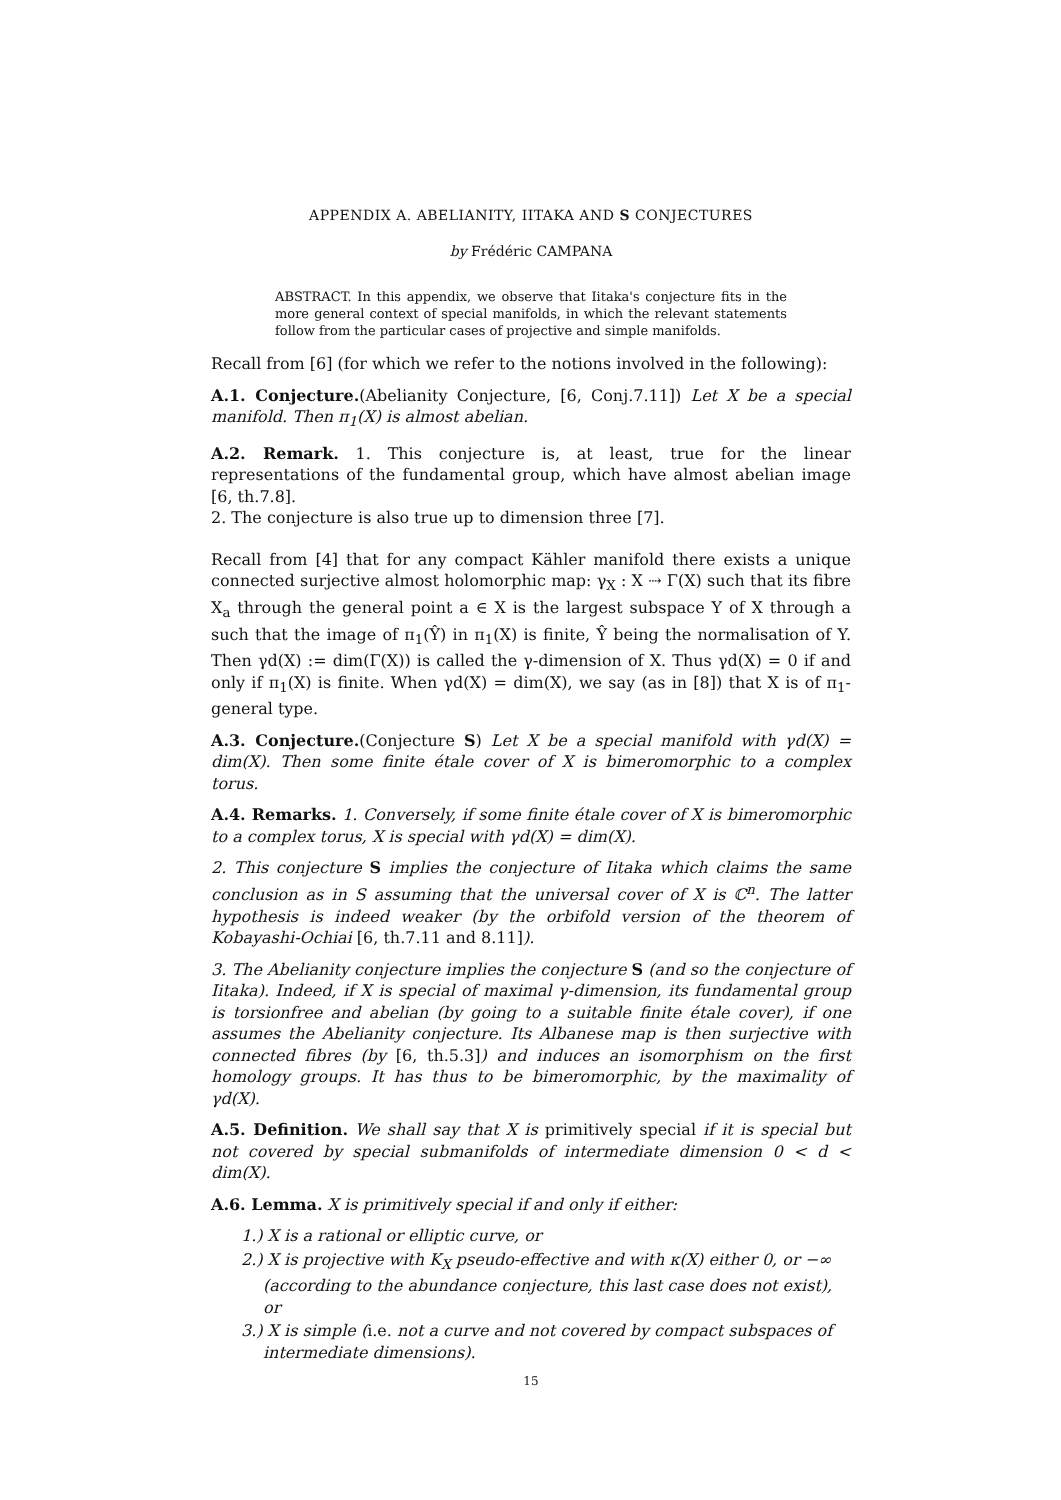APPENDIX A. ABELIANITY, IITAKA AND S CONJECTURES
by Frédéric CAMPANA
ABSTRACT. In this appendix, we observe that Iitaka's conjecture fits in the more general context of special manifolds, in which the relevant statements follow from the particular cases of projective and simple manifolds.
Recall from [6] (for which we refer to the notions involved in the following):
A.1. Conjecture.(Abelianity Conjecture, [6, Conj.7.11]) Let X be a special manifold. Then π<sub>1</sub>(X) is almost abelian.
A.2. Remark. 1. This conjecture is, at least, true for the linear representations of the fundamental group, which have almost abelian image [6, th.7.8].
2. The conjecture is also true up to dimension three [7].
Recall from [4] that for any compact Kähler manifold there exists a unique connected surjective almost holomorphic map: γ<sub>X</sub> : X ⇢ Γ(X) such that its fibre X<sub>a</sub> through the general point a ∈ X is the largest subspace Y of X through a such that the image of π<sub>1</sub>(Ŷ) in π<sub>1</sub>(X) is finite, Ŷ being the normalisation of Y. Then γd(X) := dim(Γ(X)) is called the γ-dimension of X. Thus γd(X) = 0 if and only if π<sub>1</sub>(X) is finite. When γd(X) = dim(X), we say (as in [8]) that X is of π<sub>1</sub>-general type.
A.3. Conjecture.(Conjecture S) Let X be a special manifold with γd(X) = dim(X). Then some finite étale cover of X is bimeromorphic to a complex torus.
A.4. Remarks. 1. Conversely, if some finite étale cover of X is bimeromorphic to a complex torus, X is special with γd(X) = dim(X).
2. This conjecture S implies the conjecture of Iitaka which claims the same conclusion as in S assuming that the universal cover of X is ℂ<sup>n</sup>. The latter hypothesis is indeed weaker (by the orbifold version of the theorem of Kobayashi-Ochiai [6, th.7.11 and 8.11]).
3. The Abelianity conjecture implies the conjecture S (and so the conjecture of Iitaka). Indeed, if X is special of maximal γ-dimension, its fundamental group is torsionfree and abelian (by going to a suitable finite étale cover), if one assumes the Abelianity conjecture. Its Albanese map is then surjective with connected fibres (by [6, th.5.3]) and induces an isomorphism on the first homology groups. It has thus to be bimeromorphic, by the maximality of γd(X).
A.5. Definition. We shall say that X is primitively special if it is special but not covered by special submanifolds of intermediate dimension 0 < d < dim(X).
A.6. Lemma. X is primitively special if and only if either:
1.) X is a rational or elliptic curve, or
2.) X is projective with K<sub>X</sub> pseudo-effective and with κ(X) either 0, or −∞ (according to the abundance conjecture, this last case does not exist), or
3.) X is simple (i.e. not a curve and not covered by compact subspaces of intermediate dimensions).
15